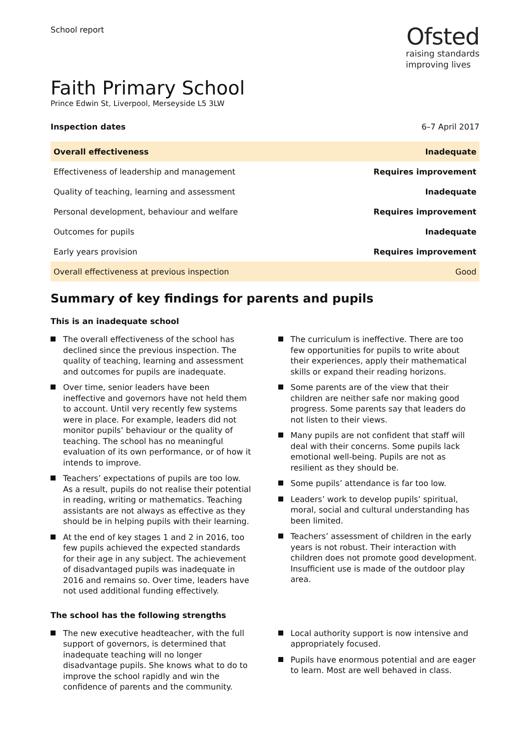School report
Ofsted
raising standards
improving lives
Faith Primary School
Prince Edwin St, Liverpool, Merseyside L5 3LW
Inspection dates 6–7 April 2017
| Overall effectiveness | Inadequate |
| Effectiveness of leadership and management | Requires improvement |
| Quality of teaching, learning and assessment | Inadequate |
| Personal development, behaviour and welfare | Requires improvement |
| Outcomes for pupils | Inadequate |
| Early years provision | Requires improvement |
| Overall effectiveness at previous inspection | Good |
Summary of key findings for parents and pupils
This is an inadequate school
The overall effectiveness of the school has declined since the previous inspection. The quality of teaching, learning and assessment and outcomes for pupils are inadequate.
Over time, senior leaders have been ineffective and governors have not held them to account. Until very recently few systems were in place. For example, leaders did not monitor pupils’ behaviour or the quality of teaching. The school has no meaningful evaluation of its own performance, or of how it intends to improve.
Teachers’ expectations of pupils are too low. As a result, pupils do not realise their potential in reading, writing or mathematics. Teaching assistants are not always as effective as they should be in helping pupils with their learning.
At the end of key stages 1 and 2 in 2016, too few pupils achieved the expected standards for their age in any subject. The achievement of disadvantaged pupils was inadequate in 2016 and remains so. Over time, leaders have not used additional funding effectively.
The curriculum is ineffective. There are too few opportunities for pupils to write about their experiences, apply their mathematical skills or expand their reading horizons.
Some parents are of the view that their children are neither safe nor making good progress. Some parents say that leaders do not listen to their views.
Many pupils are not confident that staff will deal with their concerns. Some pupils lack emotional well-being. Pupils are not as resilient as they should be.
Some pupils’ attendance is far too low.
Leaders’ work to develop pupils’ spiritual, moral, social and cultural understanding has been limited.
Teachers’ assessment of children in the early years is not robust. Their interaction with children does not promote good development. Insufficient use is made of the outdoor play area.
The school has the following strengths
The new executive headteacher, with the full support of governors, is determined that inadequate teaching will no longer disadvantage pupils. She knows what to do to improve the school rapidly and win the confidence of parents and the community.
Local authority support is now intensive and appropriately focused.
Pupils have enormous potential and are eager to learn. Most are well behaved in class.